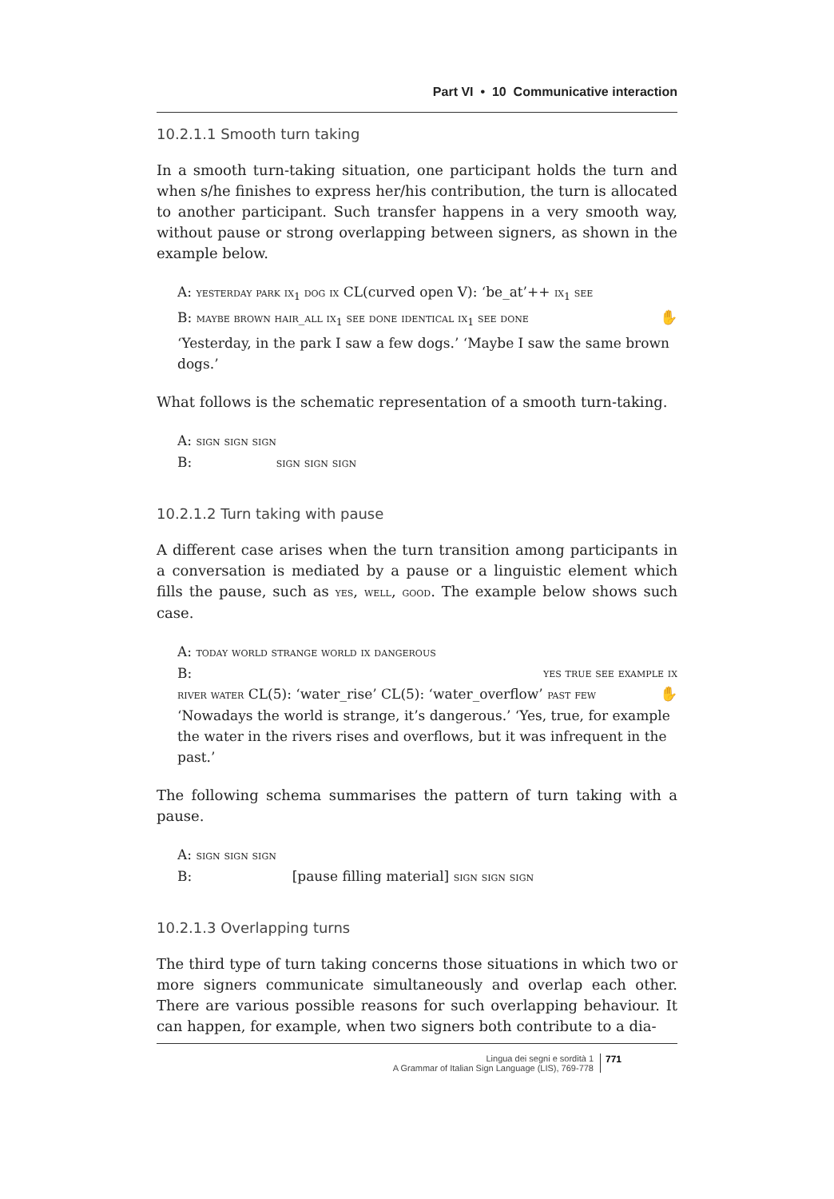Part VI • 10 Communicative interaction
10.2.1.1 Smooth turn taking
In a smooth turn-taking situation, one participant holds the turn and when s/he finishes to express her/his contribution, the turn is allocated to another participant. Such transfer happens in a very smooth way, without pause or strong overlapping between signers, as shown in the example below.
A: yesterday park ix<sub>1</sub> dog ix CL(curved open V): ‘be_at’++ ix<sub>1</sub> see
B: maybe brown hair_all ix<sub>1</sub> see done identical ix<sub>1</sub> see done ✋
‘Yesterday, in the park I saw a few dogs.’ ‘Maybe I saw the same brown dogs.’
What follows is the schematic representation of a smooth turn-taking.
A: sign sign sign
B: sign sign sign
10.2.1.2 Turn taking with pause
A different case arises when the turn transition among participants in a conversation is mediated by a pause or a linguistic element which fills the pause, such as yes, well, good. The example below shows such case.
A: today world strange world ix dangerous
B: yes true see example ix
river water CL(5): ‘water_rise’ CL(5): ‘water_overflow’ past few ✋
‘Nowadays the world is strange, it’s dangerous.’ ‘Yes, true, for example the water in the rivers rises and overflows, but it was infrequent in the past.’
The following schema summarises the pattern of turn taking with a pause.
A: sign sign sign
B: [pause filling material] sign sign sign
10.2.1.3 Overlapping turns
The third type of turn taking concerns those situations in which two or more signers communicate simultaneously and overlap each other. There are various possible reasons for such overlapping behaviour. It can happen, for example, when two signers both contribute to a dia-
Lingua dei segni e sordità 1
A Grammar of Italian Sign Language (LIS), 769-778
771